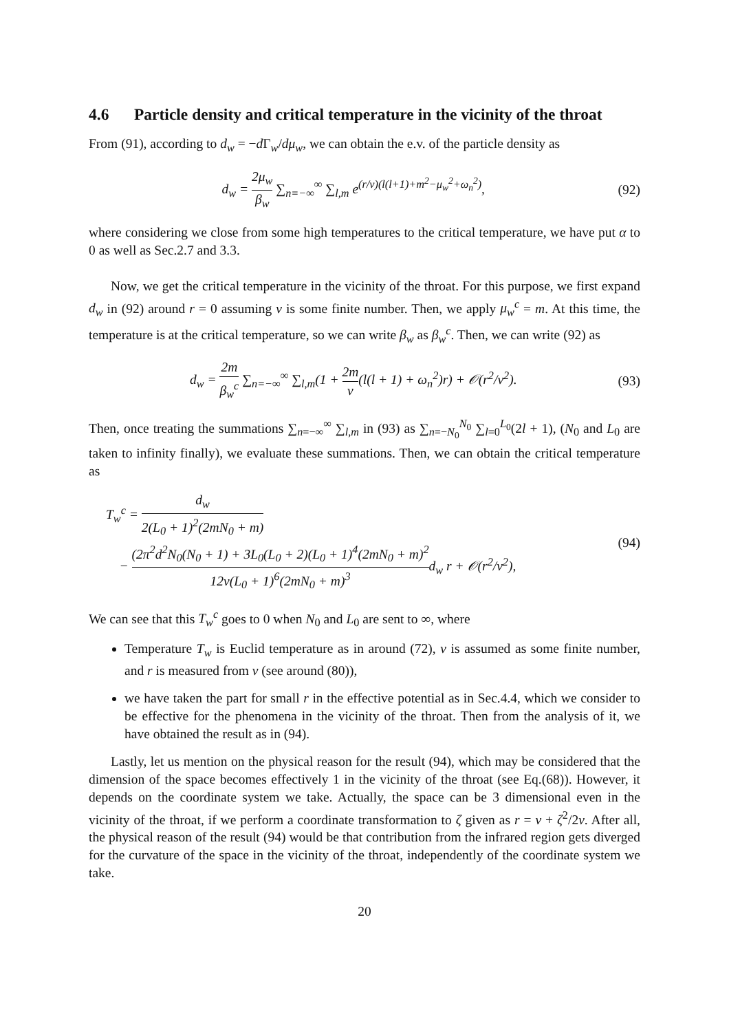4.6 Particle density and critical temperature in the vicinity of the throat
From (91), according to d<sub>w</sub> = −d Γ<sub>w</sub>/dμ<sub>w</sub>, we can obtain the e.v. of the particle density as
d<sub>w</sub> = 2μ<sub>w</sub> β<sub>w</sub> ∑<sub>n=−∞</sub><sup>∞</sup> ∑<sub>l,m</sub> e<sup>(r/v)(l(l+1)+m<sup>2</sup>−μ<sub>w</sub><sup>2</sup>+ω<sub>n</sub><sup>2</sup>)</sup>,
(92)
where considering we close from some high temperatures to the critical temperature, we have put α to 0 as well as Sec.2.7 and 3.3.
Now, we get the critical temperature in the vicinity of the throat. For this purpose, we first expand d<sub>w</sub> in (92) around r = 0 assuming v is some finite number. Then, we apply μ<sub>w</sub><sup>c</sup> = m. At this time, the temperature is at the critical temperature, so we can write β<sub>w</sub> as β<sub>w</sub><sup>c</sup>. Then, we can write (92) as
d<sub>w</sub> = 2m β<sub>w</sub><sup>c</sup> ∑<sub>n=−∞</sub><sup>∞</sup> ∑<sub>l,m</sub>(1 + 2m v(l(l + 1) + ω<sub>n</sub><sup>2</sup>)r) + 𝒪(r<sup>2</sup>/v<sup>2</sup>).
(93)
Then, once treating the summations ∑<sub>n=−∞</sub><sup>∞</sup> ∑<sub>l,m</sub> in (93) as ∑<sub>n=−N<sub>0</sub></sub><sup>N<sub>0</sub></sup> ∑<sub>l=0</sub><sup>L<sub>0</sub></sup>(2l + 1), (N<sub>0</sub> and L<sub>0</sub> are taken to infinity finally), we evaluate these summations. Then, we can obtain the critical temperature as
T<sub>w</sub><sup>c</sup> = d<sub>w</sub> 2(L<sub>0</sub> + 1)<sup>2</sup>(2mN<sub>0</sub> + m)
− (2π<sup>2</sup>d<sup>2</sup>N<sub>0</sub>(N<sub>0</sub> + 1) + 3L<sub>0</sub>(L<sub>0</sub> + 2)(L<sub>0</sub> + 1)<sup>4</sup>(2mN<sub>0</sub> + m)<sup>2</sup> 12v(L<sub>0</sub> + 1)<sup>6</sup>(2mN<sub>0</sub> + m)<sup>3</sup>d<sub>w</sub> r + 𝒪(r<sup>2</sup>/v<sup>2</sup>),
(94)
We can see that this T<sub>w</sub><sup>c</sup> goes to 0 when N<sub>0</sub> and L<sub>0</sub> are sent to ∞, where
Temperature T<sub>w</sub> is Euclid temperature as in around (72), v is assumed as some finite number, and r is measured from v (see around (80)),
we have taken the part for small r in the effective potential as in Sec.4.4, which we consider to be effective for the phenomena in the vicinity of the throat. Then from the analysis of it, we have obtained the result as in (94).
Lastly, let us mention on the physical reason for the result (94), which may be considered that the dimension of the space becomes effectively 1 in the vicinity of the throat (see Eq.(68)). However, it depends on the coordinate system we take. Actually, the space can be 3 dimensional even in the vicinity of the throat, if we perform a coordinate transformation to ζ given as r = v + ζ<sup>2</sup>/2v. After all, the physical reason of the result (94) would be that contribution from the infrared region gets diverged for the curvature of the space in the vicinity of the throat, independently of the coordinate system we take.
20